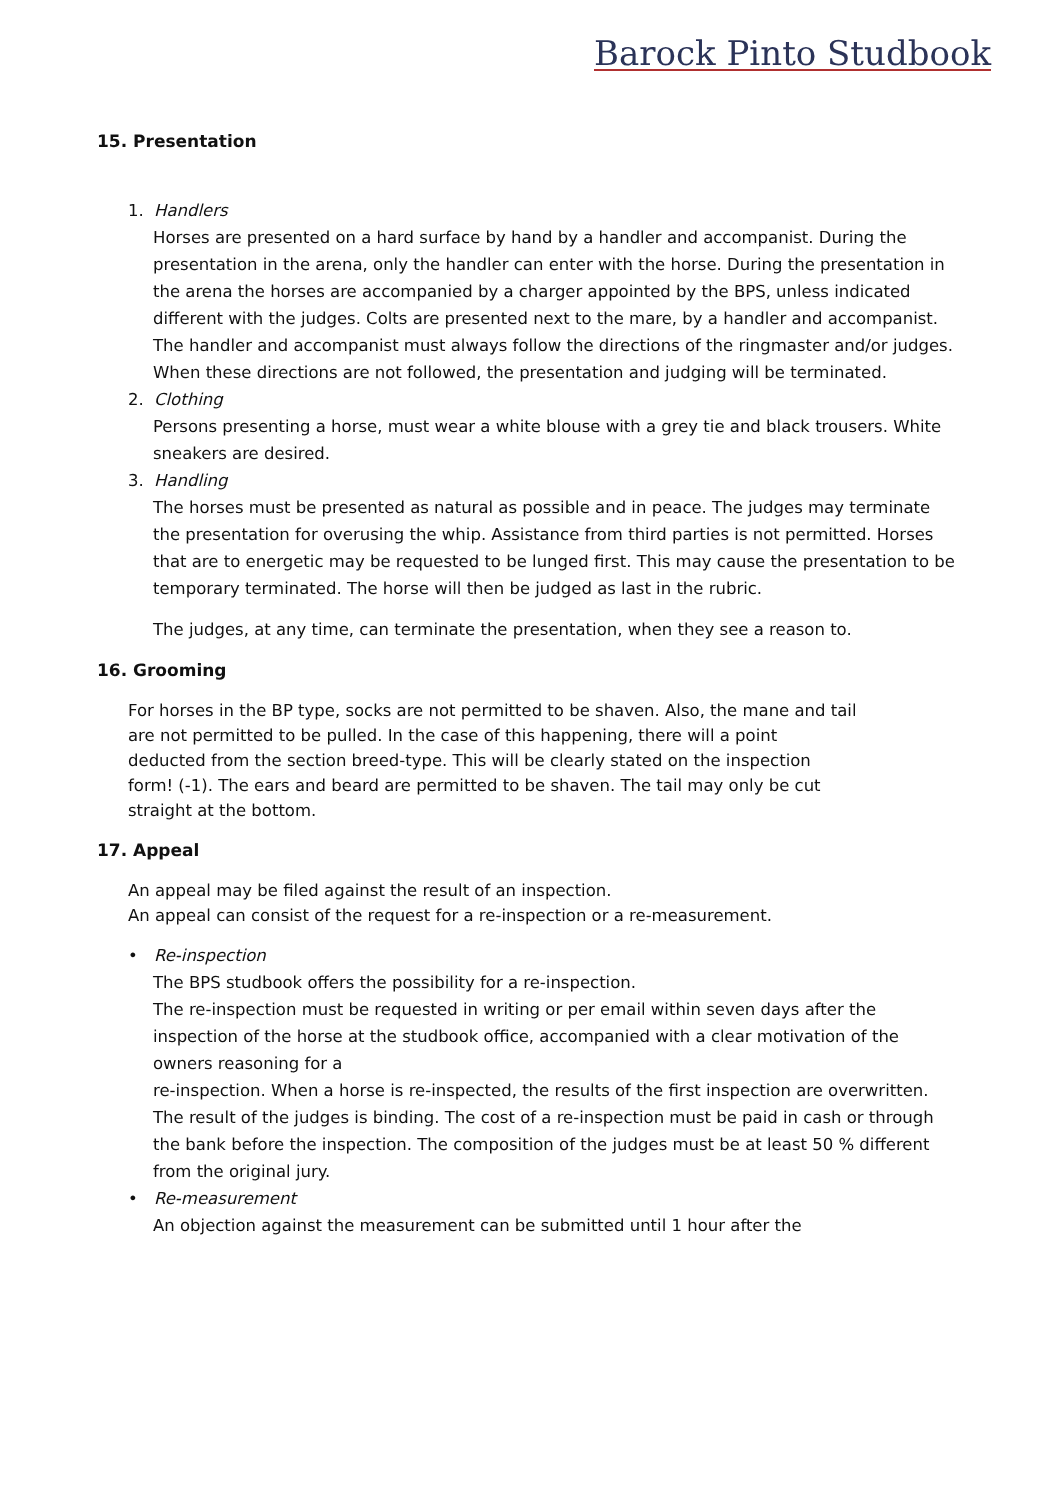Barock Pinto Studbook
15. Presentation
1. Handlers
Horses are presented on a hard surface by hand by a handler and accompanist. During the presentation in the arena, only the handler can enter with the horse. During the presentation in the arena the horses are accompanied by a charger appointed by the BPS, unless indicated different with the judges. Colts are presented next to the mare, by a handler and accompanist. The handler and accompanist must always follow the directions of the ringmaster and/or judges. When these directions are not followed, the presentation and judging will be terminated.
2. Clothing
Persons presenting a horse, must wear a white blouse with a grey tie and black trousers. White sneakers are desired.
3. Handling
The horses must be presented as natural as possible and in peace. The judges may terminate the presentation for overusing the whip. Assistance from third parties is not permitted. Horses that are to energetic may be requested to be lunged first. This may cause the presentation to be temporary terminated. The horse will then be judged as last in the rubric.
The judges, at any time, can terminate the presentation, when they see a reason to.
16. Grooming
For horses in the BP type, socks are not permitted to be shaven. Also, the mane and tail are not permitted to be pulled. In the case of this happening, there will a point deducted from the section breed-type. This will be clearly stated on the inspection form! (-1). The ears and beard are permitted to be shaven. The tail may only be cut straight at the bottom.
17. Appeal
An appeal may be filed against the result of an inspection.
An appeal can consist of the request for a re-inspection or a re-measurement.
• Re-inspection
The BPS studbook offers the possibility for a re-inspection.
The re-inspection must be requested in writing or per email within seven days after the inspection of the horse at the studbook office, accompanied with a clear motivation of the owners reasoning for a
re-inspection. When a horse is re-inspected, the results of the first inspection are overwritten. The result of the judges is binding. The cost of a re-inspection must be paid in cash or through the bank before the inspection. The composition of the judges must be at least 50 % different from the original jury.
• Re-measurement
An objection against the measurement can be submitted until 1 hour after the